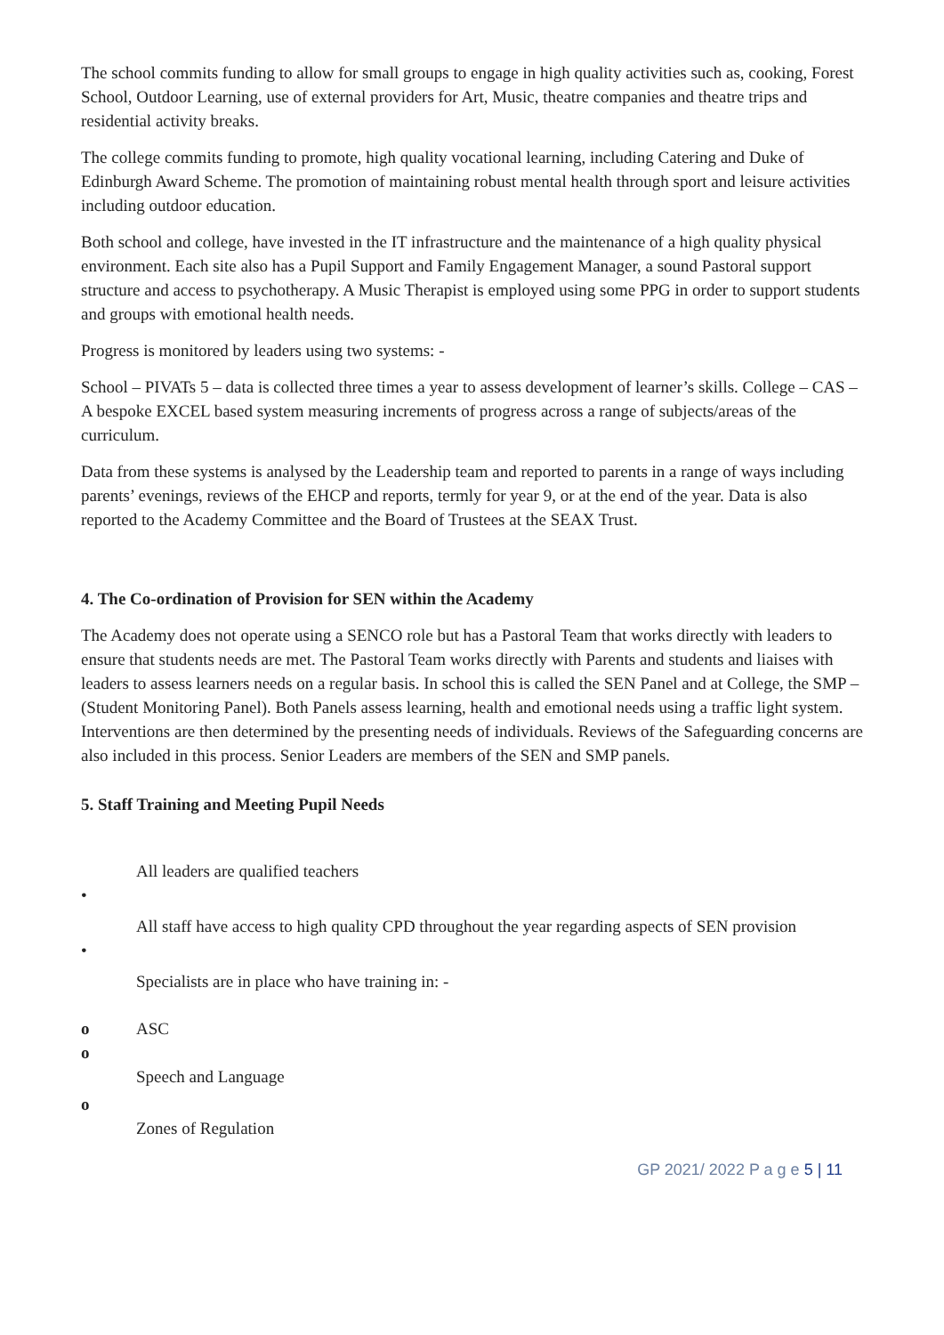The school commits funding to allow for small groups to engage in high quality activities such as, cooking, Forest School, Outdoor Learning, use of external providers for Art, Music, theatre companies and theatre trips and residential activity breaks.
The college commits funding to promote, high quality vocational learning, including Catering and Duke of Edinburgh Award Scheme. The promotion of maintaining robust mental health through sport and leisure activities including outdoor education.
Both school and college, have invested in the IT infrastructure and the maintenance of a high quality physical environment. Each site also has a Pupil Support and Family Engagement Manager, a sound Pastoral support structure and access to psychotherapy. A Music Therapist is employed using some PPG in order to support students and groups with emotional health needs.
Progress is monitored by leaders using two systems: -
School – PIVATs 5 – data is collected three times a year to assess development of learner’s skills. College – CAS – A bespoke EXCEL based system measuring increments of progress across a range of subjects/areas of the curriculum.
Data from these systems is analysed by the Leadership team and reported to parents in a range of ways including parents’ evenings, reviews of the EHCP and reports, termly for year 9, or at the end of the year. Data is also reported to the Academy Committee and the Board of Trustees at the SEAX Trust.
4. The Co-ordination of Provision for SEN within the Academy
The Academy does not operate using a SENCO role but has a Pastoral Team that works directly with leaders to ensure that students needs are met. The Pastoral Team works directly with Parents and students and liaises with leaders to assess learners needs on a regular basis. In school this is called the SEN Panel and at College, the SMP – (Student Monitoring Panel). Both Panels assess learning, health and emotional needs using a traffic light system. Interventions are then determined by the presenting needs of individuals. Reviews of the Safeguarding concerns are also included in this process. Senior Leaders are members of the SEN and SMP panels.
5. Staff Training and Meeting Pupil Needs
All leaders are qualified teachers
•
All staff have access to high quality CPD throughout the year regarding aspects of SEN provision
•
Specialists are in place who have training in: -
o ASC
o
Speech and Language
o
Zones of Regulation
GP 2021/ 2022 P a g e 5 | 11